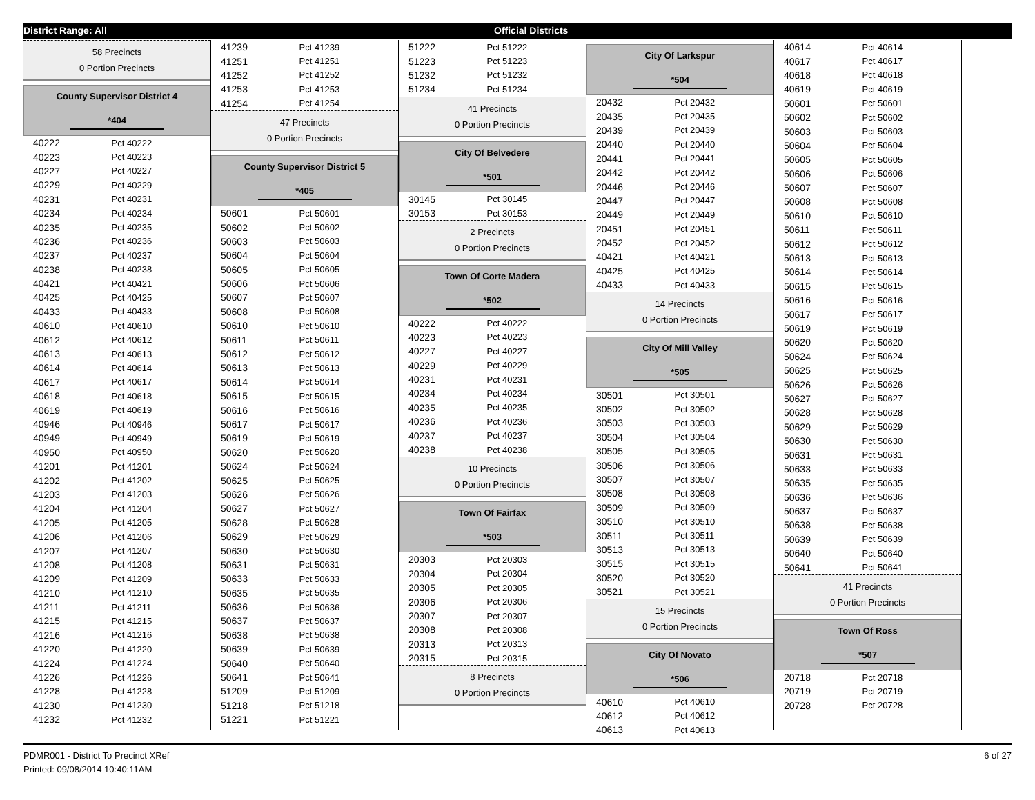District Range: All Official Districts
58 Precincts
0 Portion Precincts
County Supervisor District 4
*404
| 40222 | Pct 40222 |
| 40223 | Pct 40223 |
| 40227 | Pct 40227 |
| 40229 | Pct 40229 |
| 40231 | Pct 40231 |
| 40234 | Pct 40234 |
| 40235 | Pct 40235 |
| 40236 | Pct 40236 |
| 40237 | Pct 40237 |
| 40238 | Pct 40238 |
| 40421 | Pct 40421 |
| 40425 | Pct 40425 |
| 40433 | Pct 40433 |
| 40610 | Pct 40610 |
| 40612 | Pct 40612 |
| 40613 | Pct 40613 |
| 40614 | Pct 40614 |
| 40617 | Pct 40617 |
| 40618 | Pct 40618 |
| 40619 | Pct 40619 |
| 40946 | Pct 40946 |
| 40949 | Pct 40949 |
| 40950 | Pct 40950 |
| 41201 | Pct 41201 |
| 41202 | Pct 41202 |
| 41203 | Pct 41203 |
| 41204 | Pct 41204 |
| 41205 | Pct 41205 |
| 41206 | Pct 41206 |
| 41207 | Pct 41207 |
| 41208 | Pct 41208 |
| 41209 | Pct 41209 |
| 41210 | Pct 41210 |
| 41211 | Pct 41211 |
| 41215 | Pct 41215 |
| 41216 | Pct 41216 |
| 41220 | Pct 41220 |
| 41224 | Pct 41224 |
| 41226 | Pct 41226 |
| 41228 | Pct 41228 |
| 41230 | Pct 41230 |
| 41232 | Pct 41232 |
| 41239 | Pct 41239 |
| 41251 | Pct 41251 |
| 41252 | Pct 41252 |
| 41253 | Pct 41253 |
| 41254 | Pct 41254 |
47 Precincts
0 Portion Precincts
County Supervisor District 5
*405
| 50601 | Pct 50601 |
| 50602 | Pct 50602 |
| 50603 | Pct 50603 |
| 50604 | Pct 50604 |
| 50605 | Pct 50605 |
| 50606 | Pct 50606 |
| 50607 | Pct 50607 |
| 50608 | Pct 50608 |
| 50610 | Pct 50610 |
| 50611 | Pct 50611 |
| 50612 | Pct 50612 |
| 50613 | Pct 50613 |
| 50614 | Pct 50614 |
| 50615 | Pct 50615 |
| 50616 | Pct 50616 |
| 50617 | Pct 50617 |
| 50619 | Pct 50619 |
| 50620 | Pct 50620 |
| 50624 | Pct 50624 |
| 50625 | Pct 50625 |
| 50626 | Pct 50626 |
| 50627 | Pct 50627 |
| 50628 | Pct 50628 |
| 50629 | Pct 50629 |
| 50630 | Pct 50630 |
| 50631 | Pct 50631 |
| 50633 | Pct 50633 |
| 50635 | Pct 50635 |
| 50636 | Pct 50636 |
| 50637 | Pct 50637 |
| 50638 | Pct 50638 |
| 50639 | Pct 50639 |
| 50640 | Pct 50640 |
| 50641 | Pct 50641 |
| 51209 | Pct 51209 |
| 51218 | Pct 51218 |
| 51221 | Pct 51221 |
| 51222 | Pct 51222 |
| 51223 | Pct 51223 |
| 51232 | Pct 51232 |
| 51234 | Pct 51234 |
41 Precincts
0 Portion Precincts
City Of Belvedere
*501
| 30145 | Pct 30145 |
| 30153 | Pct 30153 |
2 Precincts
0 Portion Precincts
Town Of Corte Madera
*502
| 40222 | Pct 40222 |
| 40223 | Pct 40223 |
| 40227 | Pct 40227 |
| 40229 | Pct 40229 |
| 40231 | Pct 40231 |
| 40234 | Pct 40234 |
| 40235 | Pct 40235 |
| 40236 | Pct 40236 |
| 40237 | Pct 40237 |
| 40238 | Pct 40238 |
10 Precincts
0 Portion Precincts
Town Of Fairfax
*503
| 20303 | Pct 20303 |
| 20304 | Pct 20304 |
| 20305 | Pct 20305 |
| 20306 | Pct 20306 |
| 20307 | Pct 20307 |
| 20308 | Pct 20308 |
| 20313 | Pct 20313 |
| 20315 | Pct 20315 |
8 Precincts
0 Portion Precincts
City Of Larkspur
*504
| 20432 | Pct 20432 |
| 20435 | Pct 20435 |
| 20439 | Pct 20439 |
| 20440 | Pct 20440 |
| 20441 | Pct 20441 |
| 20442 | Pct 20442 |
| 20446 | Pct 20446 |
| 20447 | Pct 20447 |
| 20449 | Pct 20449 |
| 20451 | Pct 20451 |
| 20452 | Pct 20452 |
| 40421 | Pct 40421 |
| 40425 | Pct 40425 |
| 40433 | Pct 40433 |
14 Precincts
0 Portion Precincts
City Of Mill Valley
*505
| 30501 | Pct 30501 |
| 30502 | Pct 30502 |
| 30503 | Pct 30503 |
| 30504 | Pct 30504 |
| 30505 | Pct 30505 |
| 30506 | Pct 30506 |
| 30507 | Pct 30507 |
| 30508 | Pct 30508 |
| 30509 | Pct 30509 |
| 30510 | Pct 30510 |
| 30511 | Pct 30511 |
| 30513 | Pct 30513 |
| 30515 | Pct 30515 |
| 30520 | Pct 30520 |
| 30521 | Pct 30521 |
15 Precincts
0 Portion Precincts
City Of Novato
*506
| 40610 | Pct 40610 |
| 40612 | Pct 40612 |
| 40613 | Pct 40613 |
| 40614 | Pct 40614 |
| 40617 | Pct 40617 |
| 40618 | Pct 40618 |
| 40619 | Pct 40619 |
| 50601 | Pct 50601 |
| 50602 | Pct 50602 |
| 50603 | Pct 50603 |
| 50604 | Pct 50604 |
| 50605 | Pct 50605 |
| 50606 | Pct 50606 |
| 50607 | Pct 50607 |
| 50608 | Pct 50608 |
| 50610 | Pct 50610 |
| 50611 | Pct 50611 |
| 50612 | Pct 50612 |
| 50613 | Pct 50613 |
| 50614 | Pct 50614 |
| 50615 | Pct 50615 |
| 50616 | Pct 50616 |
| 50617 | Pct 50617 |
| 50619 | Pct 50619 |
| 50620 | Pct 50620 |
| 50624 | Pct 50624 |
| 50625 | Pct 50625 |
| 50626 | Pct 50626 |
| 50627 | Pct 50627 |
| 50628 | Pct 50628 |
| 50629 | Pct 50629 |
| 50630 | Pct 50630 |
| 50631 | Pct 50631 |
| 50633 | Pct 50633 |
| 50635 | Pct 50635 |
| 50636 | Pct 50636 |
| 50637 | Pct 50637 |
| 50638 | Pct 50638 |
| 50639 | Pct 50639 |
| 50640 | Pct 50640 |
| 50641 | Pct 50641 |
41 Precincts
0 Portion Precincts
Town Of Ross
*507
| 20718 | Pct 20718 |
| 20719 | Pct 20719 |
| 20728 | Pct 20728 |
6 of 27 PDMR001 - District To Precinct XRef
Printed: 09/08/2014 10:40:11AM